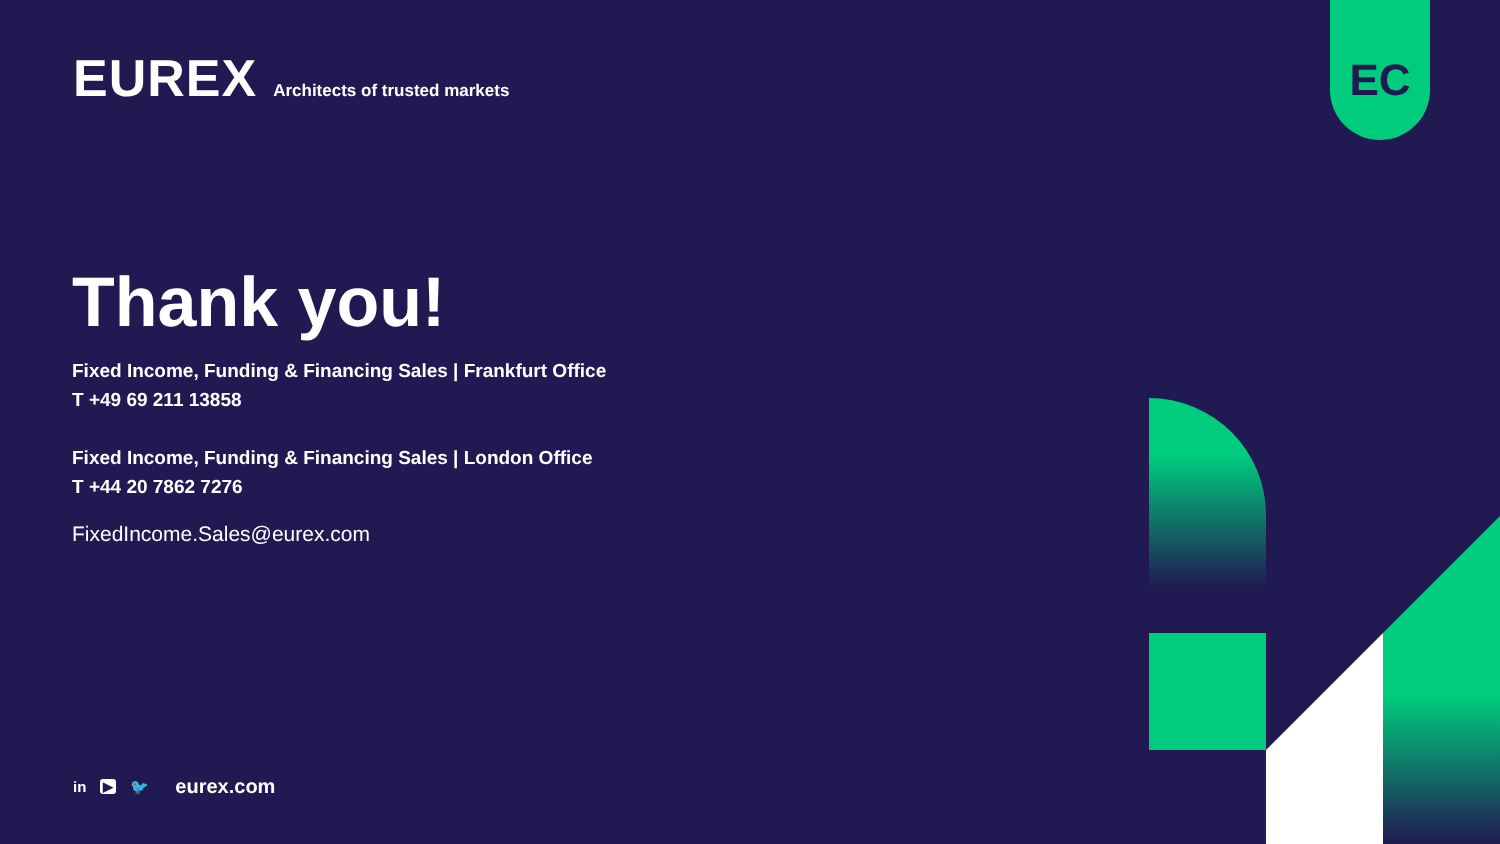EUREX
Architects of trusted markets
EC
Thank you!
Fixed Income, Funding & Financing Sales | Frankfurt Office
T +49 69 211 13858
Fixed Income, Funding & Financing Sales | London Office
T +44 20 7862 7276
FixedIncome.Sales@eurex.com
in ▶ 🐦 eurex.com